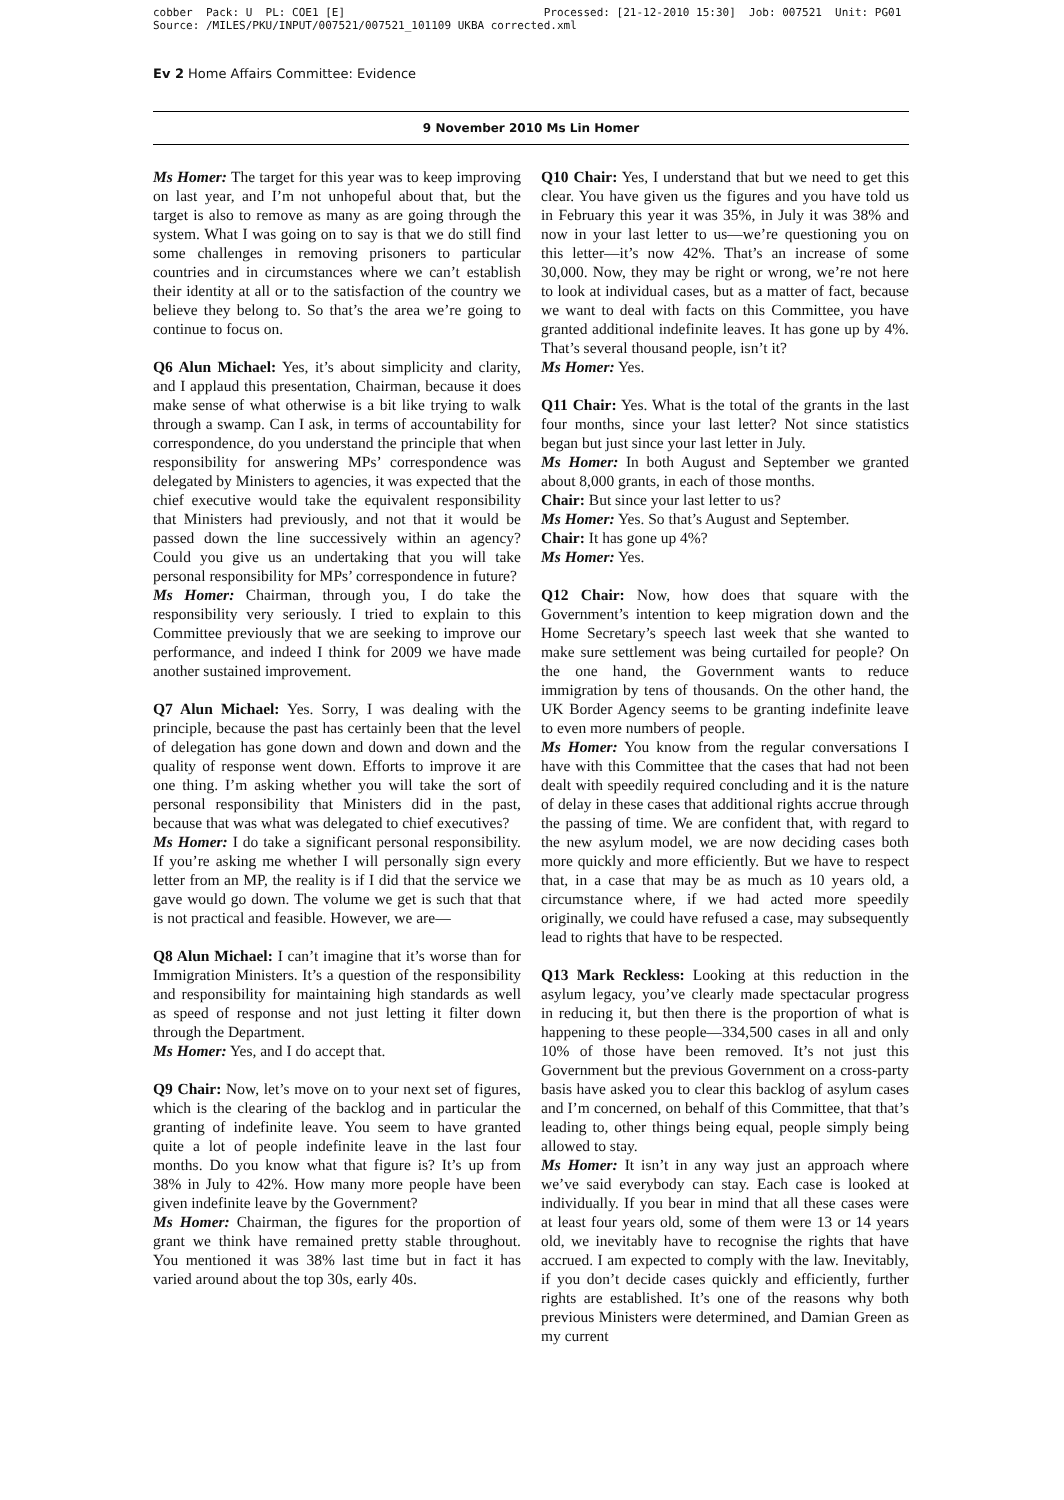cobber Pack: U PL: COE1 [E] Processed: [21-12-2010 15:30] Job: 007521 Unit: PG01 Source: /MILES/PKU/INPUT/007521/007521_101109 UKBA corrected.xml
Ev 2 Home Affairs Committee: Evidence
9 November 2010 Ms Lin Homer
Ms Homer: The target for this year was to keep improving on last year, and I’m not unhopeful about that, but the target is also to remove as many as are going through the system. What I was going on to say is that we do still find some challenges in removing prisoners to particular countries and in circumstances where we can’t establish their identity at all or to the satisfaction of the country we believe they belong to. So that’s the area we’re going to continue to focus on.
Q6 Alun Michael: Yes, it’s about simplicity and clarity, and I applaud this presentation, Chairman, because it does make sense of what otherwise is a bit like trying to walk through a swamp. Can I ask, in terms of accountability for correspondence, do you understand the principle that when responsibility for answering MPs’ correspondence was delegated by Ministers to agencies, it was expected that the chief executive would take the equivalent responsibility that Ministers had previously, and not that it would be passed down the line successively within an agency? Could you give us an undertaking that you will take personal responsibility for MPs’ correspondence in future?
Ms Homer: Chairman, through you, I do take the responsibility very seriously. I tried to explain to this Committee previously that we are seeking to improve our performance, and indeed I think for 2009 we have made another sustained improvement.
Q7 Alun Michael: Yes. Sorry, I was dealing with the principle, because the past has certainly been that the level of delegation has gone down and down and down and the quality of response went down. Efforts to improve it are one thing. I’m asking whether you will take the sort of personal responsibility that Ministers did in the past, because that was what was delegated to chief executives?
Ms Homer: I do take a significant personal responsibility. If you’re asking me whether I will personally sign every letter from an MP, the reality is if I did that the service we gave would go down. The volume we get is such that that is not practical and feasible. However, we are—
Q8 Alun Michael: I can’t imagine that it’s worse than for Immigration Ministers. It’s a question of the responsibility and responsibility for maintaining high standards as well as speed of response and not just letting it filter down through the Department.
Ms Homer: Yes, and I do accept that.
Q9 Chair: Now, let’s move on to your next set of figures, which is the clearing of the backlog and in particular the granting of indefinite leave. You seem to have granted quite a lot of people indefinite leave in the last four months. Do you know what that figure is? It’s up from 38% in July to 42%. How many more people have been given indefinite leave by the Government?
Ms Homer: Chairman, the figures for the proportion of grant we think have remained pretty stable throughout. You mentioned it was 38% last time but in fact it has varied around about the top 30s, early 40s.
Q10 Chair: Yes, I understand that but we need to get this clear. You have given us the figures and you have told us in February this year it was 35%, in July it was 38% and now in your last letter to us—we’re questioning you on this letter—it’s now 42%. That’s an increase of some 30,000. Now, they may be right or wrong, we’re not here to look at individual cases, but as a matter of fact, because we want to deal with facts on this Committee, you have granted additional indefinite leaves. It has gone up by 4%. That’s several thousand people, isn’t it?
Ms Homer: Yes.
Q11 Chair: Yes. What is the total of the grants in the last four months, since your last letter? Not since statistics began but just since your last letter in July.
Ms Homer: In both August and September we granted about 8,000 grants, in each of those months.
Chair: But since your last letter to us?
Ms Homer: Yes. So that’s August and September.
Chair: It has gone up 4%?
Ms Homer: Yes.
Q12 Chair: Now, how does that square with the Government’s intention to keep migration down and the Home Secretary’s speech last week that she wanted to make sure settlement was being curtailed for people? On the one hand, the Government wants to reduce immigration by tens of thousands. On the other hand, the UK Border Agency seems to be granting indefinite leave to even more numbers of people.
Ms Homer: You know from the regular conversations I have with this Committee that the cases that had not been dealt with speedily required concluding and it is the nature of delay in these cases that additional rights accrue through the passing of time. We are confident that, with regard to the new asylum model, we are now deciding cases both more quickly and more efficiently. But we have to respect that, in a case that may be as much as 10 years old, a circumstance where, if we had acted more speedily originally, we could have refused a case, may subsequently lead to rights that have to be respected.
Q13 Mark Reckless: Looking at this reduction in the asylum legacy, you’ve clearly made spectacular progress in reducing it, but then there is the proportion of what is happening to these people—334,500 cases in all and only 10% of those have been removed. It’s not just this Government but the previous Government on a cross-party basis have asked you to clear this backlog of asylum cases and I’m concerned, on behalf of this Committee, that that’s leading to, other things being equal, people simply being allowed to stay.
Ms Homer: It isn’t in any way just an approach where we’ve said everybody can stay. Each case is looked at individually. If you bear in mind that all these cases were at least four years old, some of them were 13 or 14 years old, we inevitably have to recognise the rights that have accrued. I am expected to comply with the law. Inevitably, if you don’t decide cases quickly and efficiently, further rights are established. It’s one of the reasons why both previous Ministers were determined, and Damian Green as my current